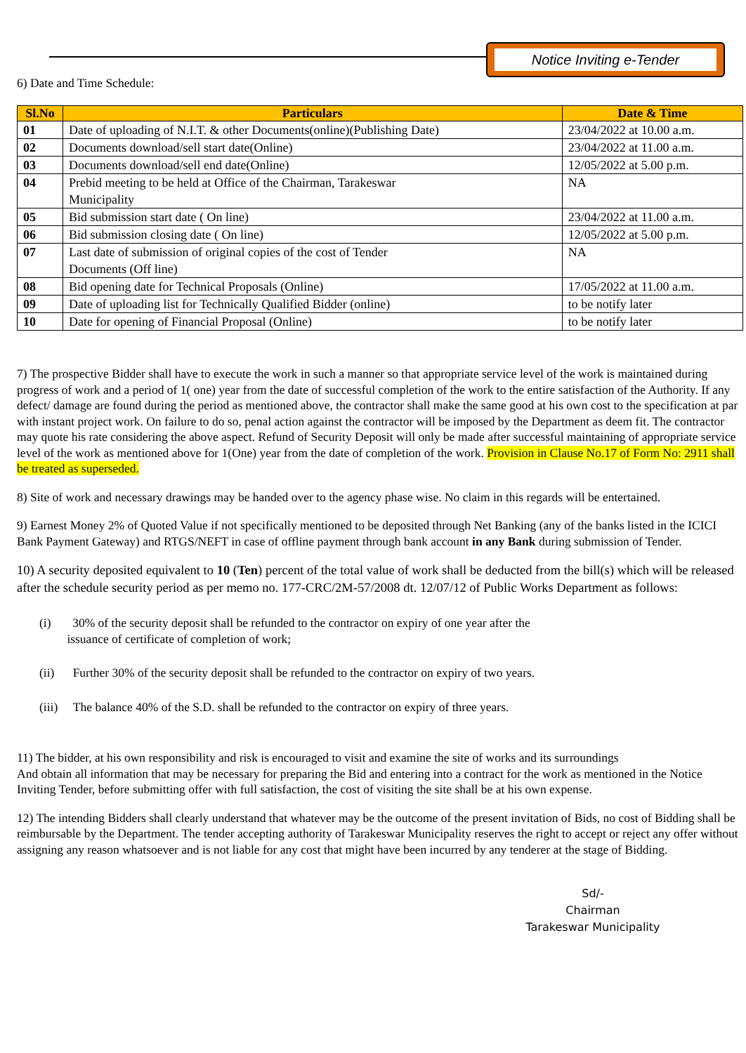Notice Inviting e-Tender
6) Date and Time Schedule:
| Sl.No | Particulars | Date & Time |
| --- | --- | --- |
| 01 | Date of uploading of N.I.T. & other Documents(online)(Publishing Date) | 23/04/2022 at 10.00 a.m. |
| 02 | Documents download/sell start date(Online) | 23/04/2022 at 11.00 a.m. |
| 03 | Documents download/sell end date(Online) | 12/05/2022 at 5.00 p.m. |
| 04 | Prebid meeting to be held at Office of the Chairman, Tarakeswar Municipality | NA |
| 05 | Bid submission start date ( On line) | 23/04/2022 at 11.00 a.m. |
| 06 | Bid submission closing date ( On line) | 12/05/2022 at 5.00 p.m. |
| 07 | Last date of submission of original copies of the cost of Tender Documents (Off line) | NA |
| 08 | Bid opening date for Technical Proposals (Online) | 17/05/2022 at 11.00 a.m. |
| 09 | Date of uploading list for Technically Qualified Bidder (online) | to be notify later |
| 10 | Date for opening of Financial Proposal (Online) | to be notify later |
7) The prospective Bidder shall have to execute the work in such a manner so that appropriate service level of the work is maintained during progress of work and a period of 1( one) year from the date of successful completion of the work to the entire satisfaction of the Authority. If any defect/ damage are found during the period as mentioned above, the contractor shall make the same good at his own cost to the specification at par with instant project work. On failure to do so, penal action against the contractor will be imposed by the Department as deem fit. The contractor may quote his rate considering the above aspect. Refund of Security Deposit will only be made after successful maintaining of appropriate service level of the work as mentioned above for 1(One) year from the date of completion of the work. Provision in Clause No.17 of Form No: 2911 shall be treated as superseded.
8) Site of work and necessary drawings may be handed over to the agency phase wise. No claim in this regards will be entertained.
9) Earnest Money 2% of Quoted Value if not specifically mentioned to be deposited through Net Banking (any of the banks listed in the ICICI Bank Payment Gateway) and RTGS/NEFT in case of offline payment through bank account in any Bank during submission of Tender.
10) A security deposited equivalent to 10 (Ten) percent of the total value of work shall be deducted from the bill(s) which will be released after the schedule security period as per memo no. 177-CRC/2M-57/2008 dt. 12/07/12 of Public Works Department as follows:
(i) 30% of the security deposit shall be refunded to the contractor on expiry of one year after the
issuance of certificate of completion of work;
(ii) Further 30% of the security deposit shall be refunded to the contractor on expiry of two years.
(iii) The balance 40% of the S.D. shall be refunded to the contractor on expiry of three years.
11) The bidder, at his own responsibility and risk is encouraged to visit and examine the site of works and its surroundings
And obtain all information that may be necessary for preparing the Bid and entering into a contract for the work as mentioned in the Notice Inviting Tender, before submitting offer with full satisfaction, the cost of visiting the site shall be at his own expense.
12) The intending Bidders shall clearly understand that whatever may be the outcome of the present invitation of Bids, no cost of Bidding shall be reimbursable by the Department. The tender accepting authority of Tarakeswar Municipality reserves the right to accept or reject any offer without assigning any reason whatsoever and is not liable for any cost that might have been incurred by any tenderer at the stage of Bidding.
Sd/-
Chairman
Tarakeswar Municipality